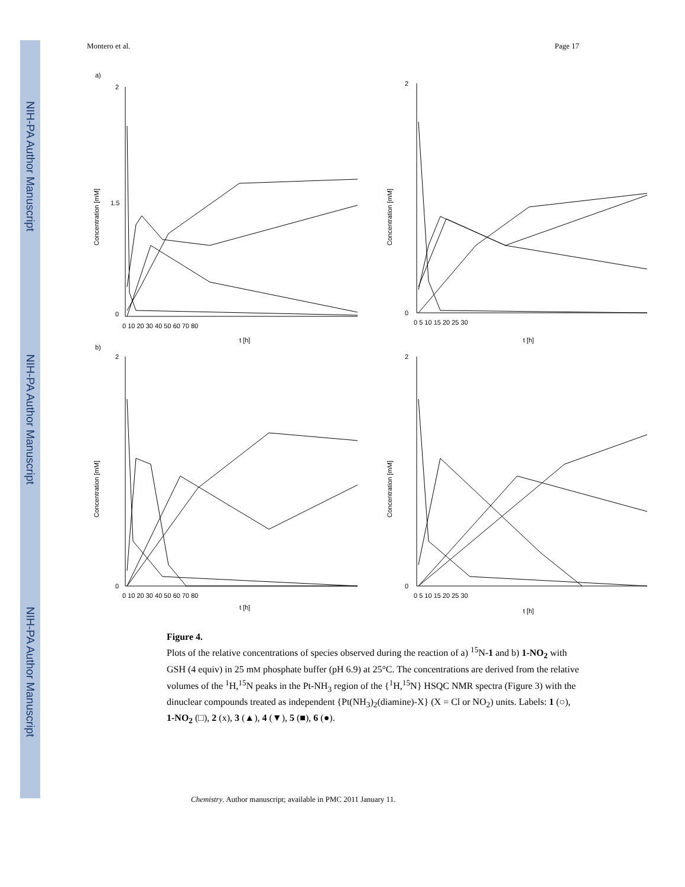NIH-PA Author Manuscript
NIH-PA Author Manuscript
NIH-PA Author Manuscript
Montero et al. Page 17
a)
b)
2
1.5
0
Concentration [mM]
0 10 20 30 40 50 60 70 80
t [h]
2
0
Concentration [mM]
0 5 10 15 20 25 30
t [h]
2
0
Concentration [mM]
0 10 20 30 40 50 60 70 80
t [h]
2
0
Concentration [mM]
0 5 10 15 20 25 30
t [h]
Figure 4.
Plots of the relative concentrations of species observed during the reaction of a) <sup>15</sup>N-1 and b) 1-NO<sub>2</sub> with GSH (4 equiv) in 25 mM phosphate buffer (pH 6.9) at 25°C. The concentrations are derived from the relative volumes of the <sup>1</sup>H,<sup>15</sup>N peaks in the Pt-NH<sub>3</sub> region of the {<sup>1</sup>H,<sup>15</sup>N} HSQC NMR spectra (Figure 3) with the dinuclear compounds treated as independent {Pt(NH<sub>3</sub>)<sub>2</sub>(diamine)-X} (X = Cl or NO<sub>2</sub>) units. Labels: 1 (○), 1-NO<sub>2</sub> (□), 2 (x), 3 (▲), 4 (▼), 5 (■), 6 (●).
Chemistry. Author manuscript; available in PMC 2011 January 11.